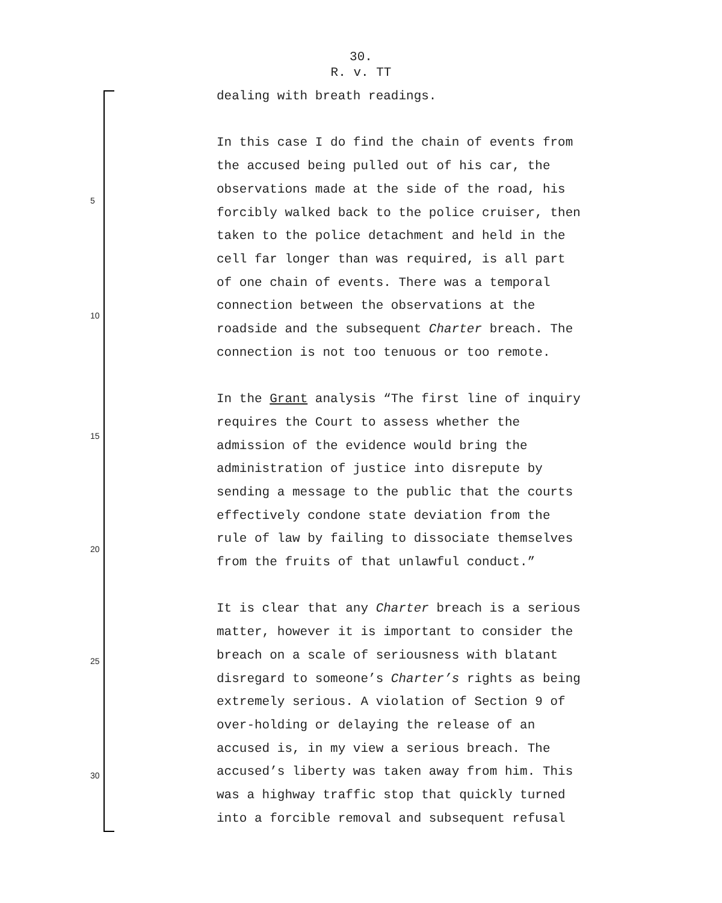30.
R. v. TT
5
10
15
20
25
30
dealing with breath readings.
In this case I do find the chain of events from
the accused being pulled out of his car, the
observations made at the side of the road, his
forcibly walked back to the police cruiser, then
taken to the police detachment and held in the
cell far longer than was required, is all part
of one chain of events. There was a temporal
connection between the observations at the
roadside and the subsequent Charter breach. The
connection is not too tenuous or too remote.
In the Grant analysis “The first line of inquiry
requires the Court to assess whether the
admission of the evidence would bring the
administration of justice into disrepute by
sending a message to the public that the courts
effectively condone state deviation from the
rule of law by failing to dissociate themselves
from the fruits of that unlawful conduct.”
It is clear that any Charter breach is a serious
matter, however it is important to consider the
breach on a scale of seriousness with blatant
disregard to someone’s Charter’s rights as being
extremely serious. A violation of Section 9 of
over-holding or delaying the release of an
accused is, in my view a serious breach. The
accused’s liberty was taken away from him. This
was a highway traffic stop that quickly turned
into a forcible removal and subsequent refusal